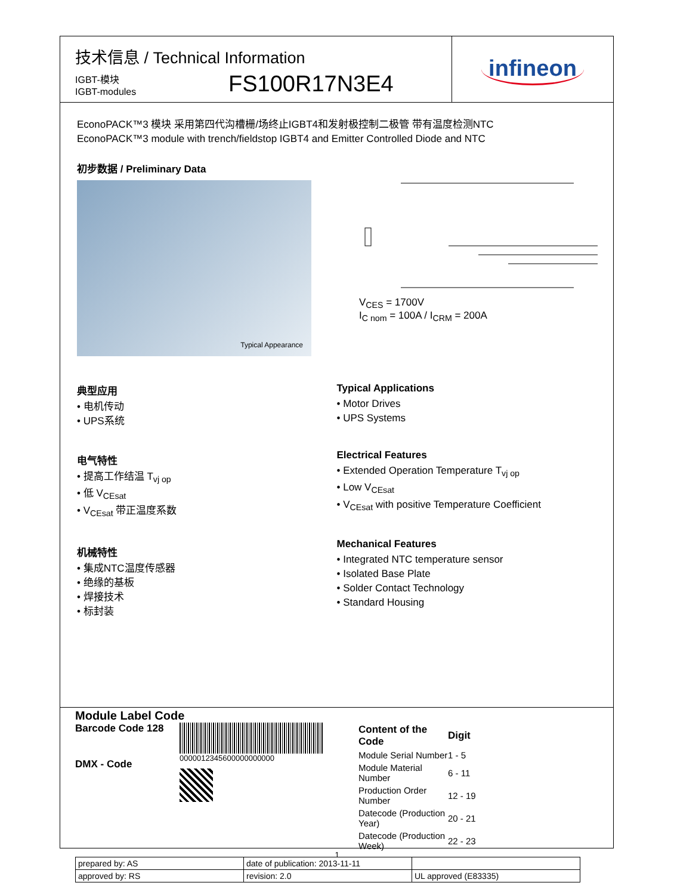技术信息 / Technical Information
IGBT-模块
IGBT-modules
FS100R17N3E4
infineon
EconoPACK™3 模块 采用第四代沟槽栅/场终止IGBT4和发射极控制二极管 带有温度检测NTC
EconoPACK™3 module with trench/fieldstop IGBT4 and Emitter Controlled Diode and NTC
初步数据 / Preliminary Data
Typical Appearance
V<sub>CES</sub> = 1700V
I<sub>C nom</sub> = 100A / I<sub>CRM</sub> = 200A
典型应用
• 电机传动
• UPS系统
电气特性
• 提高工作结温 T<sub>vj op</sub>
• 低 V<sub>CEsat</sub>
• V<sub>CEsat</sub> 带正温度系数
机械特性
• 集成NTC温度传感器
• 绝缘的基板
• 焊接技术
• 标封装
Typical Applications
• Motor Drives
• UPS Systems
Electrical Features
• Extended Operation Temperature T<sub>vj op</sub>
• Low V<sub>CEsat</sub>
• V<sub>CEsat</sub> with positive Temperature Coefficient
Mechanical Features
• Integrated NTC temperature sensor
• Isolated Base Plate
• Solder Contact Technology
• Standard Housing
Module Label Code
Barcode Code 128
DMX - Code
0000012345600000000000
| Content of the Code | Digit |
| Module Serial Number | 1 - 5 |
| Module Material Number | 6 - 11 |
| Production Order Number | 12 - 19 |
| Datecode (Production Year) | 20 - 21 |
| Datecode (Production Week) | 22 - 23 |
| prepared by: AS | date of publication: 2013-11-11 | |
| approved by: RS | revision: 2.0 | UL approved (E83335) |
1